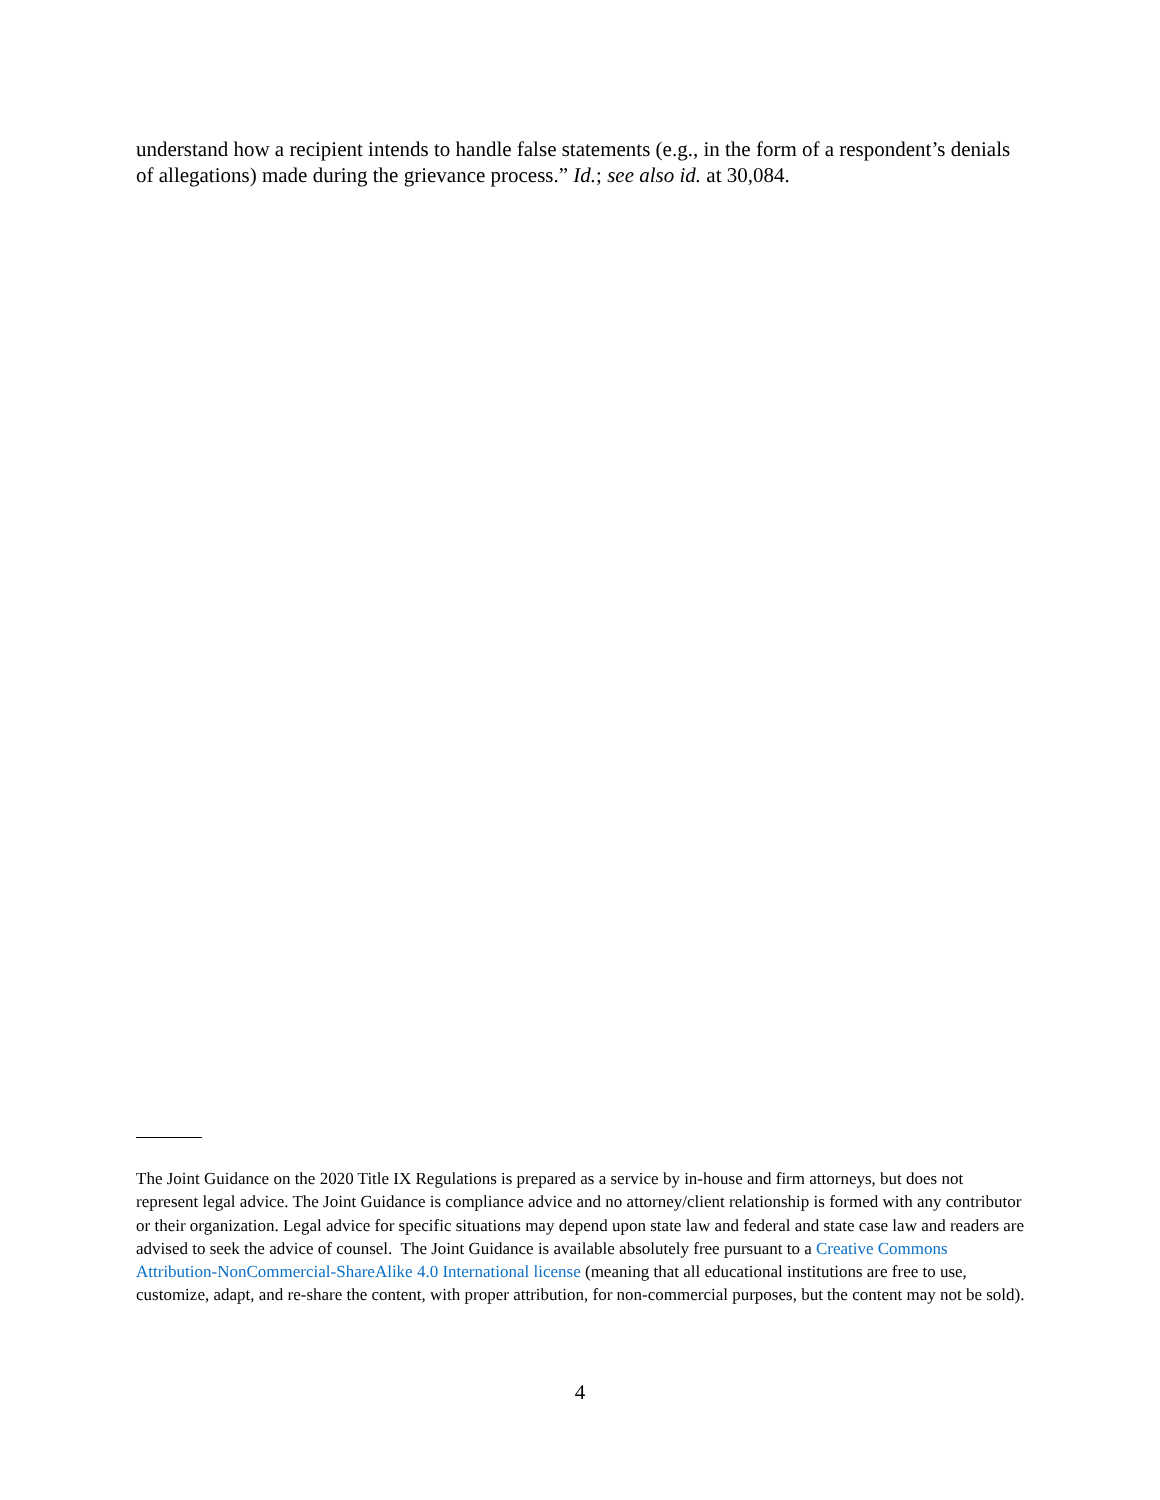understand how a recipient intends to handle false statements (e.g., in the form of a respondent’s denials of allegations) made during the grievance process.” Id.; see also id. at 30,084.
The Joint Guidance on the 2020 Title IX Regulations is prepared as a service by in-house and firm attorneys, but does not represent legal advice. The Joint Guidance is compliance advice and no attorney/client relationship is formed with any contributor or their organization. Legal advice for specific situations may depend upon state law and federal and state case law and readers are advised to seek the advice of counsel. The Joint Guidance is available absolutely free pursuant to a Creative Commons Attribution-NonCommercial-ShareAlike 4.0 International license (meaning that all educational institutions are free to use, customize, adapt, and re-share the content, with proper attribution, for non-commercial purposes, but the content may not be sold).
4